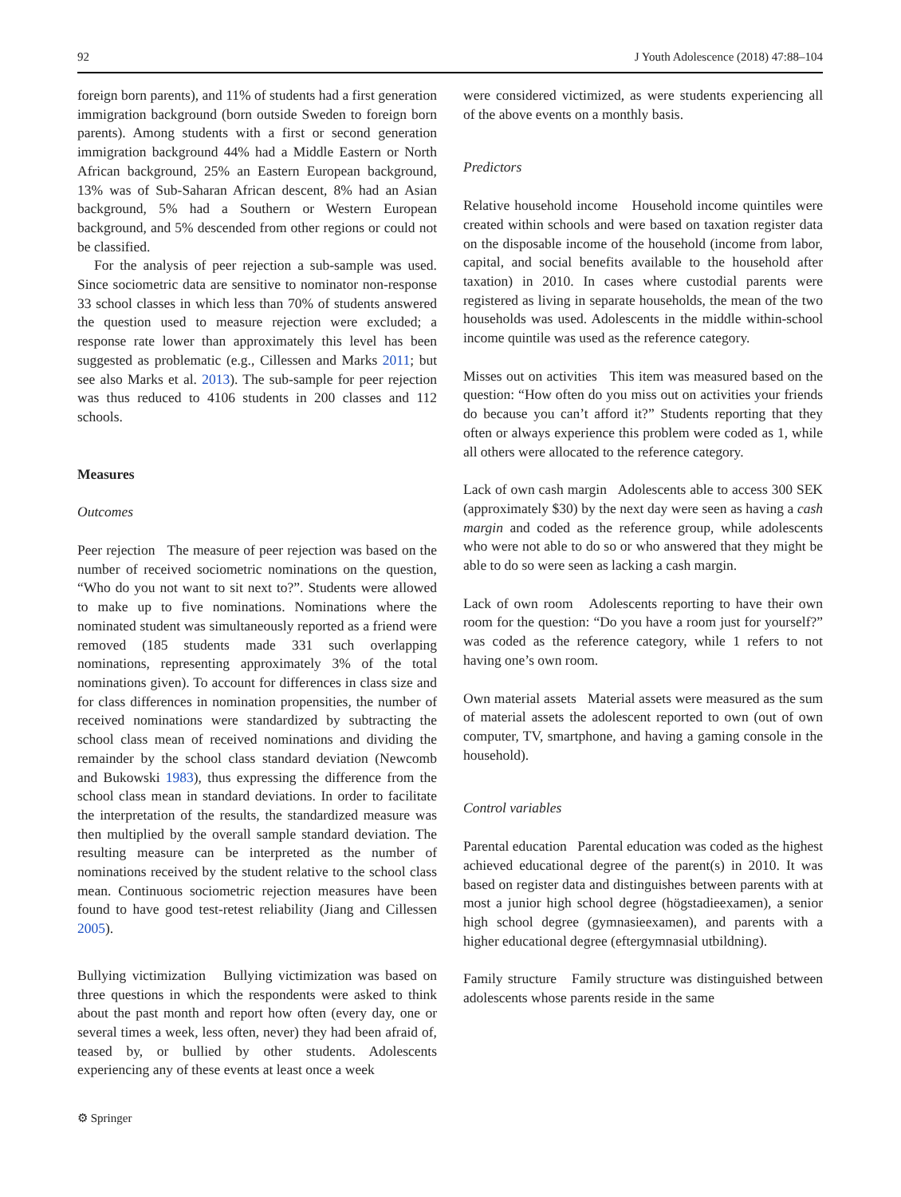92 J Youth Adolescence (2018) 47:88–104
foreign born parents), and 11% of students had a first generation immigration background (born outside Sweden to foreign born parents). Among students with a first or second generation immigration background 44% had a Middle Eastern or North African background, 25% an Eastern European background, 13% was of Sub-Saharan African descent, 8% had an Asian background, 5% had a Southern or Western European background, and 5% descended from other regions or could not be classified.
For the analysis of peer rejection a sub-sample was used. Since sociometric data are sensitive to nominator non-response 33 school classes in which less than 70% of students answered the question used to measure rejection were excluded; a response rate lower than approximately this level has been suggested as problematic (e.g., Cillessen and Marks 2011; but see also Marks et al. 2013). The sub-sample for peer rejection was thus reduced to 4106 students in 200 classes and 112 schools.
Measures
Outcomes
Peer rejection The measure of peer rejection was based on the number of received sociometric nominations on the question, “Who do you not want to sit next to?”. Students were allowed to make up to five nominations. Nominations where the nominated student was simultaneously reported as a friend were removed (185 students made 331 such overlapping nominations, representing approximately 3% of the total nominations given). To account for differences in class size and for class differences in nomination propensities, the number of received nominations were standardized by subtracting the school class mean of received nominations and dividing the remainder by the school class standard deviation (Newcomb and Bukowski 1983), thus expressing the difference from the school class mean in standard deviations. In order to facilitate the interpretation of the results, the standardized measure was then multiplied by the overall sample standard deviation. The resulting measure can be interpreted as the number of nominations received by the student relative to the school class mean. Continuous sociometric rejection measures have been found to have good test-retest reliability (Jiang and Cillessen 2005).
Bullying victimization Bullying victimization was based on three questions in which the respondents were asked to think about the past month and report how often (every day, one or several times a week, less often, never) they had been afraid of, teased by, or bullied by other students. Adolescents experiencing any of these events at least once a week
were considered victimized, as were students experiencing all of the above events on a monthly basis.
Predictors
Relative household income Household income quintiles were created within schools and were based on taxation register data on the disposable income of the household (income from labor, capital, and social benefits available to the household after taxation) in 2010. In cases where custodial parents were registered as living in separate households, the mean of the two households was used. Adolescents in the middle within-school income quintile was used as the reference category.
Misses out on activities This item was measured based on the question: “How often do you miss out on activities your friends do because you can’t afford it?” Students reporting that they often or always experience this problem were coded as 1, while all others were allocated to the reference category.
Lack of own cash margin Adolescents able to access 300 SEK (approximately $30) by the next day were seen as having a cash margin and coded as the reference group, while adolescents who were not able to do so or who answered that they might be able to do so were seen as lacking a cash margin.
Lack of own room Adolescents reporting to have their own room for the question: “Do you have a room just for yourself?” was coded as the reference category, while 1 refers to not having one’s own room.
Own material assets Material assets were measured as the sum of material assets the adolescent reported to own (out of own computer, TV, smartphone, and having a gaming console in the household).
Control variables
Parental education Parental education was coded as the highest achieved educational degree of the parent(s) in 2010. It was based on register data and distinguishes between parents with at most a junior high school degree (högstadieexamen), a senior high school degree (gymnasieexamen), and parents with a higher educational degree (eftergymnasial utbildning).
Family structure Family structure was distinguished between adolescents whose parents reside in the same
⚙ Springer